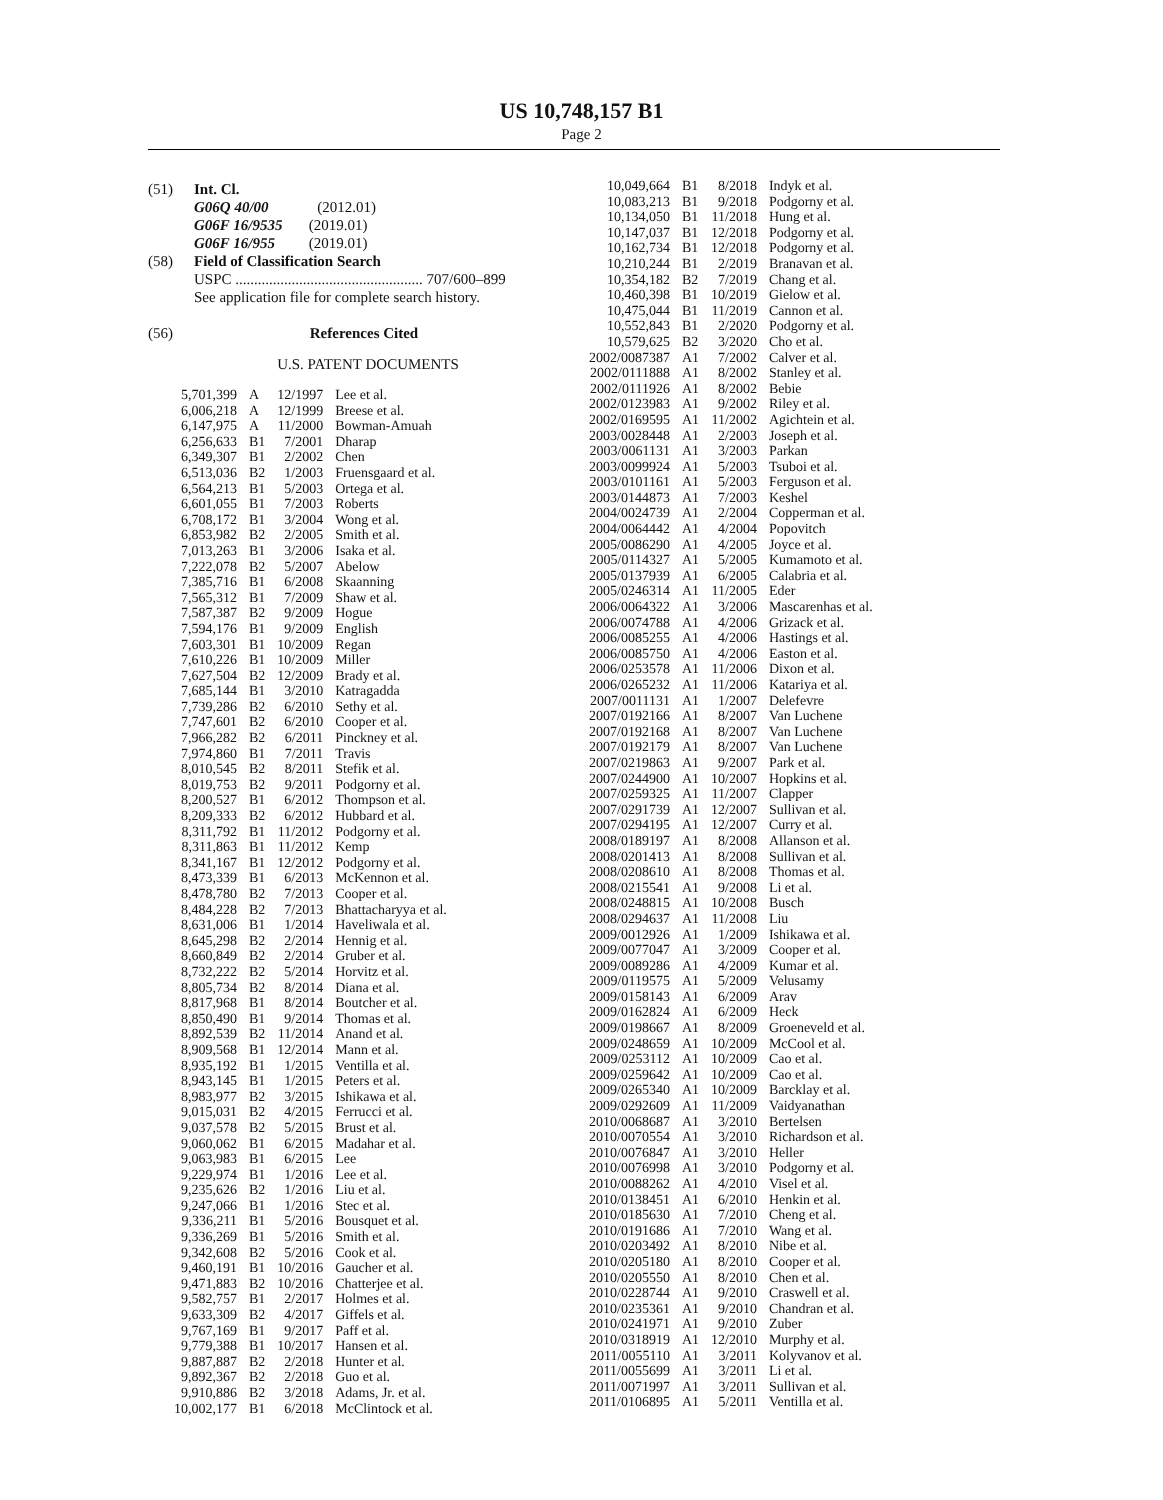US 10,748,157 B1
Page 2
(51) Int. Cl.
G06Q 40/00 (2012.01)
G06F 16/9535 (2019.01)
G06F 16/955 (2019.01)
(58) Field of Classification Search
USPC .................................................. 707/600–899
See application file for complete search history.
(56) References Cited
U.S. PATENT DOCUMENTS
| 5,701,399 | A | 12/1997 | Lee et al. |
| 6,006,218 | A | 12/1999 | Breese et al. |
| 6,147,975 | A | 11/2000 | Bowman-Amuah |
| 6,256,633 | B1 | 7/2001 | Dharap |
| 6,349,307 | B1 | 2/2002 | Chen |
| 6,513,036 | B2 | 1/2003 | Fruensgaard et al. |
| 6,564,213 | B1 | 5/2003 | Ortega et al. |
| 6,601,055 | B1 | 7/2003 | Roberts |
| 6,708,172 | B1 | 3/2004 | Wong et al. |
| 6,853,982 | B2 | 2/2005 | Smith et al. |
| 7,013,263 | B1 | 3/2006 | Isaka et al. |
| 7,222,078 | B2 | 5/2007 | Abelow |
| 7,385,716 | B1 | 6/2008 | Skaanning |
| 7,565,312 | B1 | 7/2009 | Shaw et al. |
| 7,587,387 | B2 | 9/2009 | Hogue |
| 7,594,176 | B1 | 9/2009 | English |
| 7,603,301 | B1 | 10/2009 | Regan |
| 7,610,226 | B1 | 10/2009 | Miller |
| 7,627,504 | B2 | 12/2009 | Brady et al. |
| 7,685,144 | B1 | 3/2010 | Katragadda |
| 7,739,286 | B2 | 6/2010 | Sethy et al. |
| 7,747,601 | B2 | 6/2010 | Cooper et al. |
| 7,966,282 | B2 | 6/2011 | Pinckney et al. |
| 7,974,860 | B1 | 7/2011 | Travis |
| 8,010,545 | B2 | 8/2011 | Stefik et al. |
| 8,019,753 | B2 | 9/2011 | Podgorny et al. |
| 8,200,527 | B1 | 6/2012 | Thompson et al. |
| 8,209,333 | B2 | 6/2012 | Hubbard et al. |
| 8,311,792 | B1 | 11/2012 | Podgorny et al. |
| 8,311,863 | B1 | 11/2012 | Kemp |
| 8,341,167 | B1 | 12/2012 | Podgorny et al. |
| 8,473,339 | B1 | 6/2013 | McKennon et al. |
| 8,478,780 | B2 | 7/2013 | Cooper et al. |
| 8,484,228 | B2 | 7/2013 | Bhattacharyya et al. |
| 8,631,006 | B1 | 1/2014 | Haveliwala et al. |
| 8,645,298 | B2 | 2/2014 | Hennig et al. |
| 8,660,849 | B2 | 2/2014 | Gruber et al. |
| 8,732,222 | B2 | 5/2014 | Horvitz et al. |
| 8,805,734 | B2 | 8/2014 | Diana et al. |
| 8,817,968 | B1 | 8/2014 | Boutcher et al. |
| 8,850,490 | B1 | 9/2014 | Thomas et al. |
| 8,892,539 | B2 | 11/2014 | Anand et al. |
| 8,909,568 | B1 | 12/2014 | Mann et al. |
| 8,935,192 | B1 | 1/2015 | Ventilla et al. |
| 8,943,145 | B1 | 1/2015 | Peters et al. |
| 8,983,977 | B2 | 3/2015 | Ishikawa et al. |
| 9,015,031 | B2 | 4/2015 | Ferrucci et al. |
| 9,037,578 | B2 | 5/2015 | Brust et al. |
| 9,060,062 | B1 | 6/2015 | Madahar et al. |
| 9,063,983 | B1 | 6/2015 | Lee |
| 9,229,974 | B1 | 1/2016 | Lee et al. |
| 9,235,626 | B2 | 1/2016 | Liu et al. |
| 9,247,066 | B1 | 1/2016 | Stec et al. |
| 9,336,211 | B1 | 5/2016 | Bousquet et al. |
| 9,336,269 | B1 | 5/2016 | Smith et al. |
| 9,342,608 | B2 | 5/2016 | Cook et al. |
| 9,460,191 | B1 | 10/2016 | Gaucher et al. |
| 9,471,883 | B2 | 10/2016 | Chatterjee et al. |
| 9,582,757 | B1 | 2/2017 | Holmes et al. |
| 9,633,309 | B2 | 4/2017 | Giffels et al. |
| 9,767,169 | B1 | 9/2017 | Paff et al. |
| 9,779,388 | B1 | 10/2017 | Hansen et al. |
| 9,887,887 | B2 | 2/2018 | Hunter et al. |
| 9,892,367 | B2 | 2/2018 | Guo et al. |
| 9,910,886 | B2 | 3/2018 | Adams, Jr. et al. |
| 10,002,177 | B1 | 6/2018 | McClintock et al. |
| 10,049,664 | B1 | 8/2018 | Indyk et al. |
| 10,083,213 | B1 | 9/2018 | Podgorny et al. |
| 10,134,050 | B1 | 11/2018 | Hung et al. |
| 10,147,037 | B1 | 12/2018 | Podgorny et al. |
| 10,162,734 | B1 | 12/2018 | Podgorny et al. |
| 10,210,244 | B1 | 2/2019 | Branavan et al. |
| 10,354,182 | B2 | 7/2019 | Chang et al. |
| 10,460,398 | B1 | 10/2019 | Gielow et al. |
| 10,475,044 | B1 | 11/2019 | Cannon et al. |
| 10,552,843 | B1 | 2/2020 | Podgorny et al. |
| 10,579,625 | B2 | 3/2020 | Cho et al. |
| 2002/0087387 | A1 | 7/2002 | Calver et al. |
| 2002/0111888 | A1 | 8/2002 | Stanley et al. |
| 2002/0111926 | A1 | 8/2002 | Bebie |
| 2002/0123983 | A1 | 9/2002 | Riley et al. |
| 2002/0169595 | A1 | 11/2002 | Agichtein et al. |
| 2003/0028448 | A1 | 2/2003 | Joseph et al. |
| 2003/0061131 | A1 | 3/2003 | Parkan |
| 2003/0099924 | A1 | 5/2003 | Tsuboi et al. |
| 2003/0101161 | A1 | 5/2003 | Ferguson et al. |
| 2003/0144873 | A1 | 7/2003 | Keshel |
| 2004/0024739 | A1 | 2/2004 | Copperman et al. |
| 2004/0064442 | A1 | 4/2004 | Popovitch |
| 2005/0086290 | A1 | 4/2005 | Joyce et al. |
| 2005/0114327 | A1 | 5/2005 | Kumamoto et al. |
| 2005/0137939 | A1 | 6/2005 | Calabria et al. |
| 2005/0246314 | A1 | 11/2005 | Eder |
| 2006/0064322 | A1 | 3/2006 | Mascarenhas et al. |
| 2006/0074788 | A1 | 4/2006 | Grizack et al. |
| 2006/0085255 | A1 | 4/2006 | Hastings et al. |
| 2006/0085750 | A1 | 4/2006 | Easton et al. |
| 2006/0253578 | A1 | 11/2006 | Dixon et al. |
| 2006/0265232 | A1 | 11/2006 | Katariya et al. |
| 2007/0011131 | A1 | 1/2007 | Delefevre |
| 2007/0192166 | A1 | 8/2007 | Van Luchene |
| 2007/0192168 | A1 | 8/2007 | Van Luchene |
| 2007/0192179 | A1 | 8/2007 | Van Luchene |
| 2007/0219863 | A1 | 9/2007 | Park et al. |
| 2007/0244900 | A1 | 10/2007 | Hopkins et al. |
| 2007/0259325 | A1 | 11/2007 | Clapper |
| 2007/0291739 | A1 | 12/2007 | Sullivan et al. |
| 2007/0294195 | A1 | 12/2007 | Curry et al. |
| 2008/0189197 | A1 | 8/2008 | Allanson et al. |
| 2008/0201413 | A1 | 8/2008 | Sullivan et al. |
| 2008/0208610 | A1 | 8/2008 | Thomas et al. |
| 2008/0215541 | A1 | 9/2008 | Li et al. |
| 2008/0248815 | A1 | 10/2008 | Busch |
| 2008/0294637 | A1 | 11/2008 | Liu |
| 2009/0012926 | A1 | 1/2009 | Ishikawa et al. |
| 2009/0077047 | A1 | 3/2009 | Cooper et al. |
| 2009/0089286 | A1 | 4/2009 | Kumar et al. |
| 2009/0119575 | A1 | 5/2009 | Velusamy |
| 2009/0158143 | A1 | 6/2009 | Arav |
| 2009/0162824 | A1 | 6/2009 | Heck |
| 2009/0198667 | A1 | 8/2009 | Groeneveld et al. |
| 2009/0248659 | A1 | 10/2009 | McCool et al. |
| 2009/0253112 | A1 | 10/2009 | Cao et al. |
| 2009/0259642 | A1 | 10/2009 | Cao et al. |
| 2009/0265340 | A1 | 10/2009 | Barcklay et al. |
| 2009/0292609 | A1 | 11/2009 | Vaidyanathan |
| 2010/0068687 | A1 | 3/2010 | Bertelsen |
| 2010/0070554 | A1 | 3/2010 | Richardson et al. |
| 2010/0076847 | A1 | 3/2010 | Heller |
| 2010/0076998 | A1 | 3/2010 | Podgorny et al. |
| 2010/0088262 | A1 | 4/2010 | Visel et al. |
| 2010/0138451 | A1 | 6/2010 | Henkin et al. |
| 2010/0185630 | A1 | 7/2010 | Cheng et al. |
| 2010/0191686 | A1 | 7/2010 | Wang et al. |
| 2010/0203492 | A1 | 8/2010 | Nibe et al. |
| 2010/0205180 | A1 | 8/2010 | Cooper et al. |
| 2010/0205550 | A1 | 8/2010 | Chen et al. |
| 2010/0228744 | A1 | 9/2010 | Craswell et al. |
| 2010/0235361 | A1 | 9/2010 | Chandran et al. |
| 2010/0241971 | A1 | 9/2010 | Zuber |
| 2010/0318919 | A1 | 12/2010 | Murphy et al. |
| 2011/0055110 | A1 | 3/2011 | Kolyvanov et al. |
| 2011/0055699 | A1 | 3/2011 | Li et al. |
| 2011/0071997 | A1 | 3/2011 | Sullivan et al. |
| 2011/0106895 | A1 | 5/2011 | Ventilla et al. |